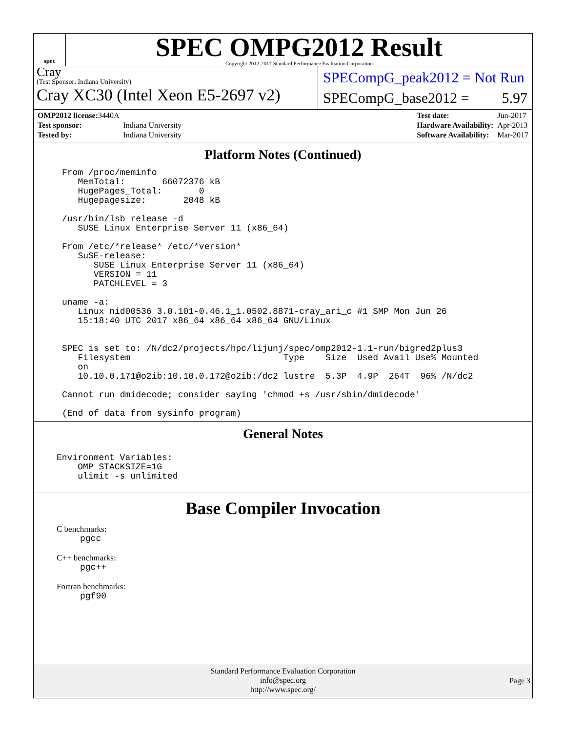spec
SPEC OMPG2012 Result
Copyright 2012-2017 Standard Performance Evaluation Corporation
Cray
(Test Sponsor: Indiana University)
Cray XC30 (Intel Xeon E5-2697 v2)
SPECompG_peak2012 = Not Run
SPECompG_base2012 = 5.97
| OMP2012 license: 3440A | |
| Test sponsor: | Indiana University |
| Tested by: | Indiana University |
| Test date: | Jun-2017 |
| Hardware Availability: | Apr-2013 |
| Software Availability: | Mar-2017 |
Platform Notes (Continued)
From /proc/meminfo
   MemTotal:       66072376 kB
   HugePages_Total:       0
   Hugepagesize:       2048 kB

/usr/bin/lsb_release -d
   SUSE Linux Enterprise Server 11 (x86_64)

From /etc/*release* /etc/*version*
   SuSE-release:
      SUSE Linux Enterprise Server 11 (x86_64)
      VERSION = 11
      PATCHLEVEL = 3

uname -a:
   Linux nid00536 3.0.101-0.46.1_1.0502.8871-cray_ari_c #1 SMP Mon Jun 26
   15:18:40 UTC 2017 x86_64 x86_64 x86_64 GNU/Linux


SPEC is set to: /N/dc2/projects/hpc/lijunj/spec/omp2012-1.1-run/bigred2plus3
   Filesystem                             Type    Size  Used Avail Use% Mounted
   on
   10.10.0.171@o2ib:10.10.0.172@o2ib:/dc2 lustre  5.3P  4.9P  264T  96% /N/dc2

Cannot run dmidecode; consider saying 'chmod +s /usr/sbin/dmidecode'

(End of data from sysinfo program)
General Notes
Environment Variables:
    OMP_STACKSIZE=1G
    ulimit -s unlimited
Base Compiler Invocation
C benchmarks:
pgcc
C++ benchmarks:
pgc++
Fortran benchmarks:
pgf90
Standard Performance Evaluation Corporation
info@spec.org
http://www.spec.org/
Page 3